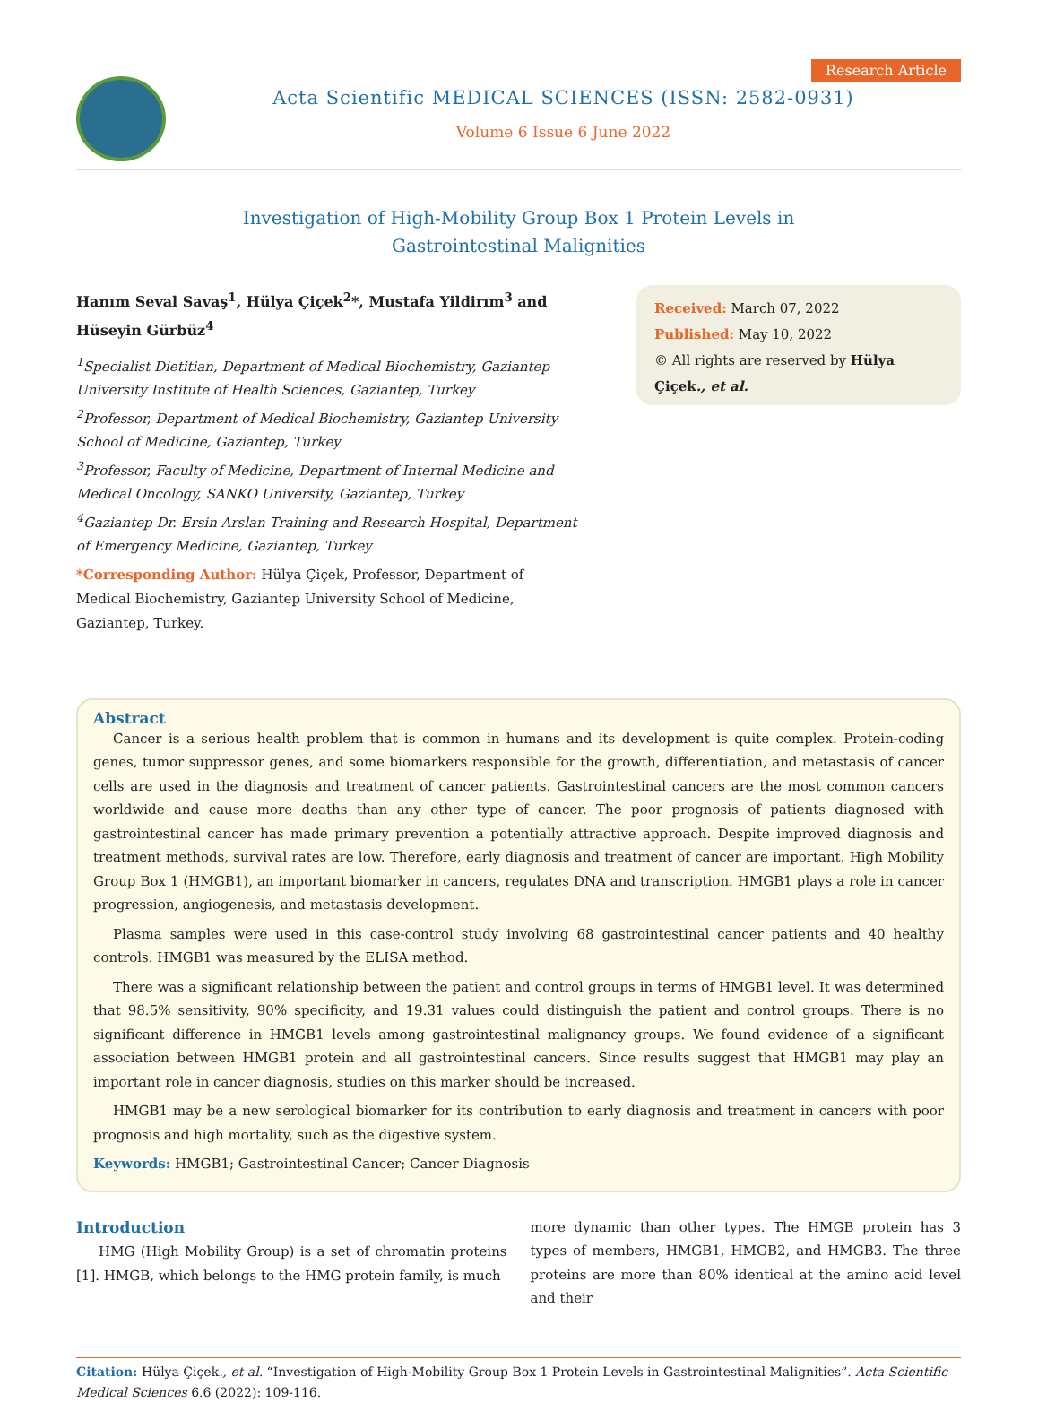Acta Scientific MEDICAL SCIENCES (ISSN: 2582-0931)
Volume 6 Issue 6 June 2022
Research Article
Investigation of High-Mobility Group Box 1 Protein Levels in
Gastrointestinal Malignities
Hanım Seval Savaş<sup>1</sup>, Hülya Çiçek<sup>2</sup>*, Mustafa Yildirım<sup>3</sup> and Hüseyin Gürbüz<sup>4</sup>
<sup>1</sup> Specialist Dietitian, Department of Medical Biochemistry, Gaziantep University Institute of Health Sciences, Gaziantep, Turkey
<sup>2</sup> Professor, Department of Medical Biochemistry, Gaziantep University School of Medicine, Gaziantep, Turkey
<sup>3</sup> Professor, Faculty of Medicine, Department of Internal Medicine and Medical Oncology, SANKO University, Gaziantep, Turkey
<sup>4</sup> Gaziantep Dr. Ersin Arslan Training and Research Hospital, Department of Emergency Medicine, Gaziantep, Turkey
*Corresponding Author: Hülya Çiçek, Professor, Department of Medical Biochemistry, Gaziantep University School of Medicine, Gaziantep, Turkey.
Received: March 07, 2022
Published: May 10, 2022
© All rights are reserved by Hülya Çiçek., et al.
Abstract
Cancer is a serious health problem that is common in humans and its development is quite complex. Protein-coding genes, tumor suppressor genes, and some biomarkers responsible for the growth, differentiation, and metastasis of cancer cells are used in the diagnosis and treatment of cancer patients. Gastrointestinal cancers are the most common cancers worldwide and cause more deaths than any other type of cancer. The poor prognosis of patients diagnosed with gastrointestinal cancer has made primary prevention a potentially attractive approach. Despite improved diagnosis and treatment methods, survival rates are low. Therefore, early diagnosis and treatment of cancer are important. High Mobility Group Box 1 (HMGB1), an important biomarker in cancers, regulates DNA and transcription. HMGB1 plays a role in cancer progression, angiogenesis, and metastasis development.
Plasma samples were used in this case-control study involving 68 gastrointestinal cancer patients and 40 healthy controls. HMGB1 was measured by the ELISA method.
There was a significant relationship between the patient and control groups in terms of HMGB1 level. It was determined that 98.5% sensitivity, 90% specificity, and 19.31 values could distinguish the patient and control groups. There is no significant difference in HMGB1 levels among gastrointestinal malignancy groups. We found evidence of a significant association between HMGB1 protein and all gastrointestinal cancers. Since results suggest that HMGB1 may play an important role in cancer diagnosis, studies on this marker should be increased.
HMGB1 may be a new serological biomarker for its contribution to early diagnosis and treatment in cancers with poor prognosis and high mortality, such as the digestive system.
Keywords: HMGB1; Gastrointestinal Cancer; Cancer Diagnosis
Introduction
HMG (High Mobility Group) is a set of chromatin proteins [1]. HMGB, which belongs to the HMG protein family, is much
more dynamic than other types. The HMGB protein has 3 types of members, HMGB1, HMGB2, and HMGB3. The three proteins are more than 80% identical at the amino acid level and their
Citation: Hülya Çiçek., et al. “Investigation of High-Mobility Group Box 1 Protein Levels in Gastrointestinal Malignities”. Acta Scientific Medical Sciences 6.6 (2022): 109-116.